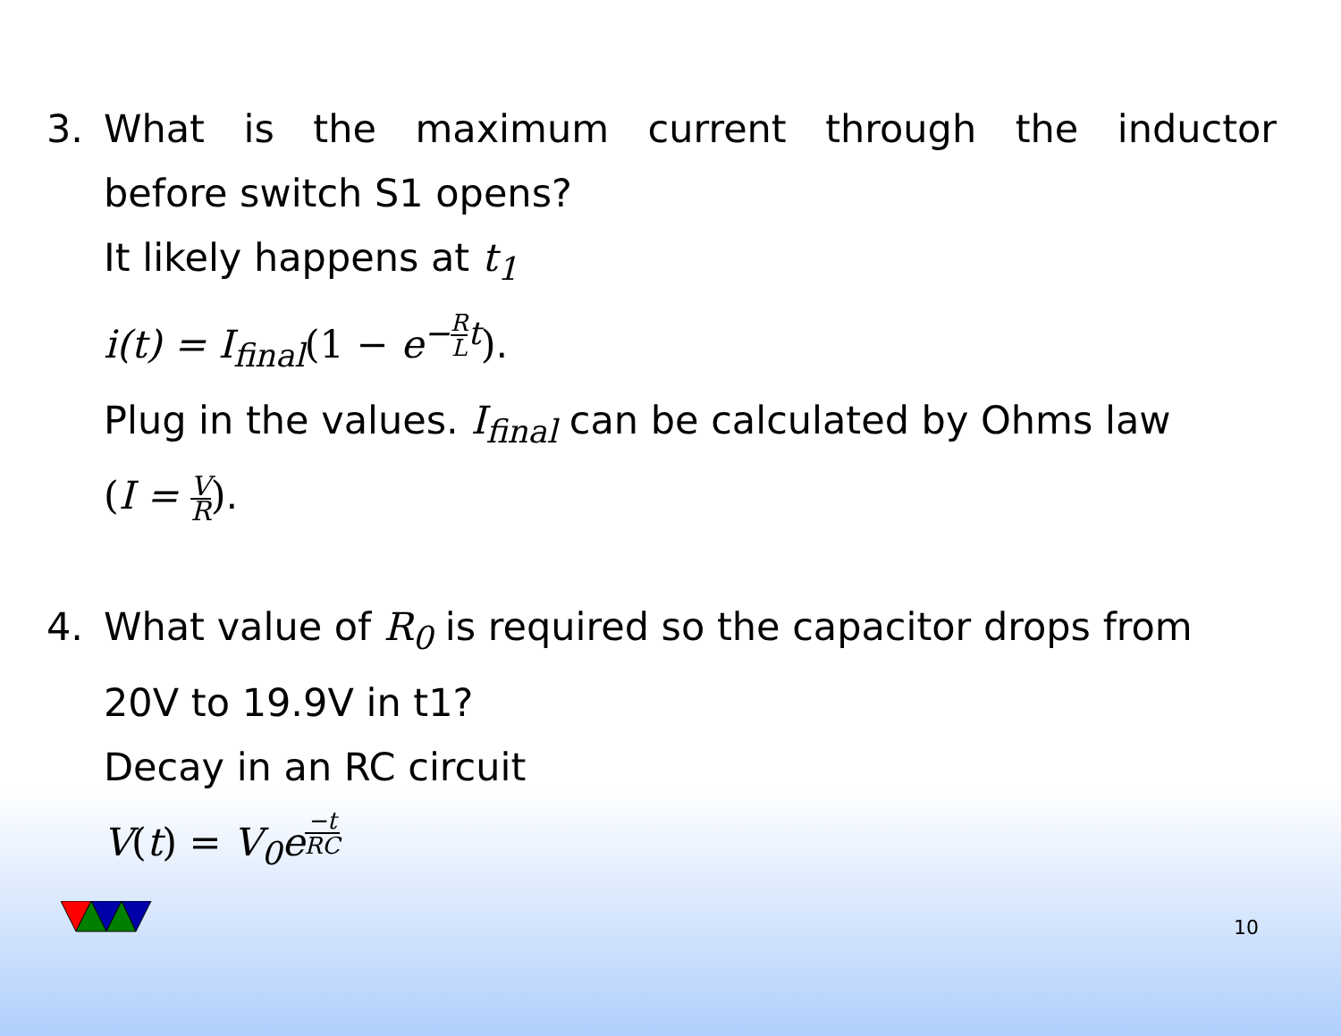3. What is the maximum current through the inductor
before switch S1 opens?
It likely happens at t<sub>1</sub>
i(t) = I<sub>final</sub>(1 − e<sup>−R Lt</sup>).
Plug in the values. I<sub>final</sub> can be calculated by Ohms law
(I = V R).
4. What value of R<sub>0</sub> is required so the capacitor drops from
20V to 19.9V in t1?
Decay in an RC circuit
V(t) = V<sub>0</sub>e<sup>−t RC</sup>
10